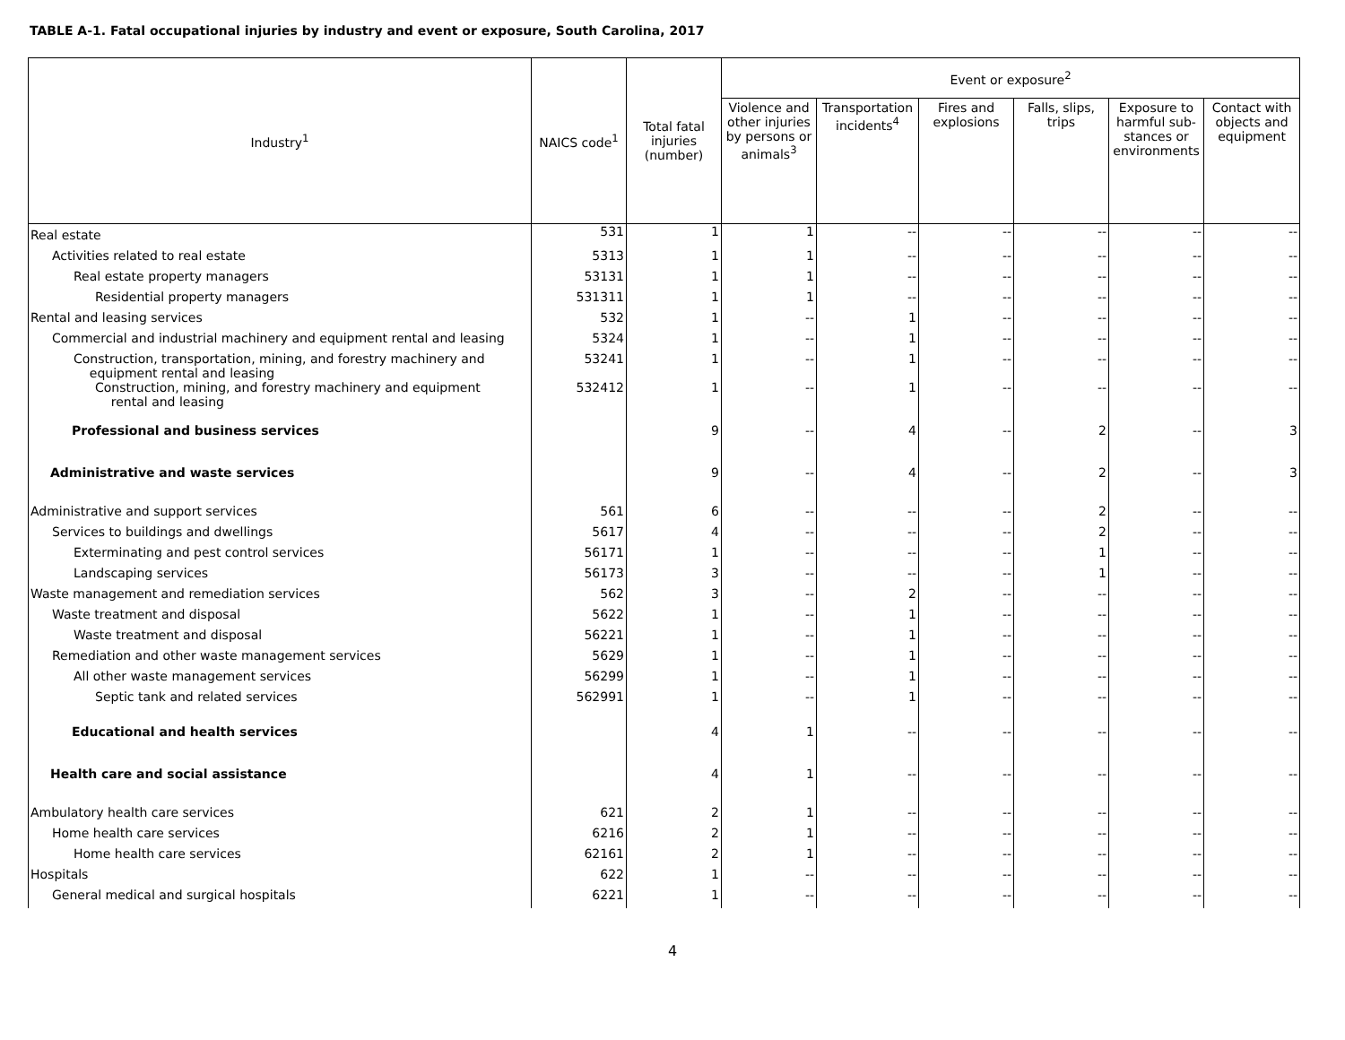TABLE A-1. Fatal occupational injuries by industry and event or exposure, South Carolina, 2017
| Industry<sup>1</sup> | NAICS code<sup>1</sup> | Total fatal injuries (number) | Event or exposure<sup>2</sup> | | | | | |
| --- | --- | --- | --- | --- | --- | --- | --- | --- |
| | | | Violence and other injuries by persons or animals<sup>3</sup> | Transportation incidents<sup>4</sup> | Fires and explosions | Falls, slips, trips | Exposure to harmful sub-stances or environments | Contact with objects and equipment |
| Real estate | 531 | 1 | 1 | -- | -- | -- | -- | -- |
| Activities related to real estate | 5313 | 1 | 1 | -- | -- | -- | -- | -- |
| Real estate property managers | 53131 | 1 | 1 | -- | -- | -- | -- | -- |
| Residential property managers | 531311 | 1 | 1 | -- | -- | -- | -- | -- |
| Rental and leasing services | 532 | 1 | -- | 1 | -- | -- | -- | -- |
| Commercial and industrial machinery and equipment rental and leasing | 5324 | 1 | -- | 1 | -- | -- | -- | -- |
| Construction, transportation, mining, and forestry machinery and equipment rental and leasing | 53241 | 1 | -- | 1 | -- | -- | -- | -- |
| Construction, mining, and forestry machinery and equipment rental and leasing | 532412 | 1 | -- | 1 | -- | -- | -- | -- |
| Professional and business services | | 9 | -- | 4 | -- | 2 | -- | 3 |
| Administrative and waste services | | 9 | -- | 4 | -- | 2 | -- | 3 |
| Administrative and support services | 561 | 6 | -- | -- | -- | 2 | -- | -- |
| Services to buildings and dwellings | 5617 | 4 | -- | -- | -- | 2 | -- | -- |
| Exterminating and pest control services | 56171 | 1 | -- | -- | -- | 1 | -- | -- |
| Landscaping services | 56173 | 3 | -- | -- | -- | 1 | -- | -- |
| Waste management and remediation services | 562 | 3 | -- | 2 | -- | -- | -- | -- |
| Waste treatment and disposal | 5622 | 1 | -- | 1 | -- | -- | -- | -- |
| Waste treatment and disposal | 56221 | 1 | -- | 1 | -- | -- | -- | -- |
| Remediation and other waste management services | 5629 | 1 | -- | 1 | -- | -- | -- | -- |
| All other waste management services | 56299 | 1 | -- | 1 | -- | -- | -- | -- |
| Septic tank and related services | 562991 | 1 | -- | 1 | -- | -- | -- | -- |
| Educational and health services | | 4 | 1 | -- | -- | -- | -- | -- |
| Health care and social assistance | | 4 | 1 | -- | -- | -- | -- | -- |
| Ambulatory health care services | 621 | 2 | 1 | -- | -- | -- | -- | -- |
| Home health care services | 6216 | 2 | 1 | -- | -- | -- | -- | -- |
| Home health care services | 62161 | 2 | 1 | -- | -- | -- | -- | -- |
| Hospitals | 622 | 1 | -- | -- | -- | -- | -- | -- |
| General medical and surgical hospitals | 6221 | 1 | -- | -- | -- | -- | -- | -- |
4